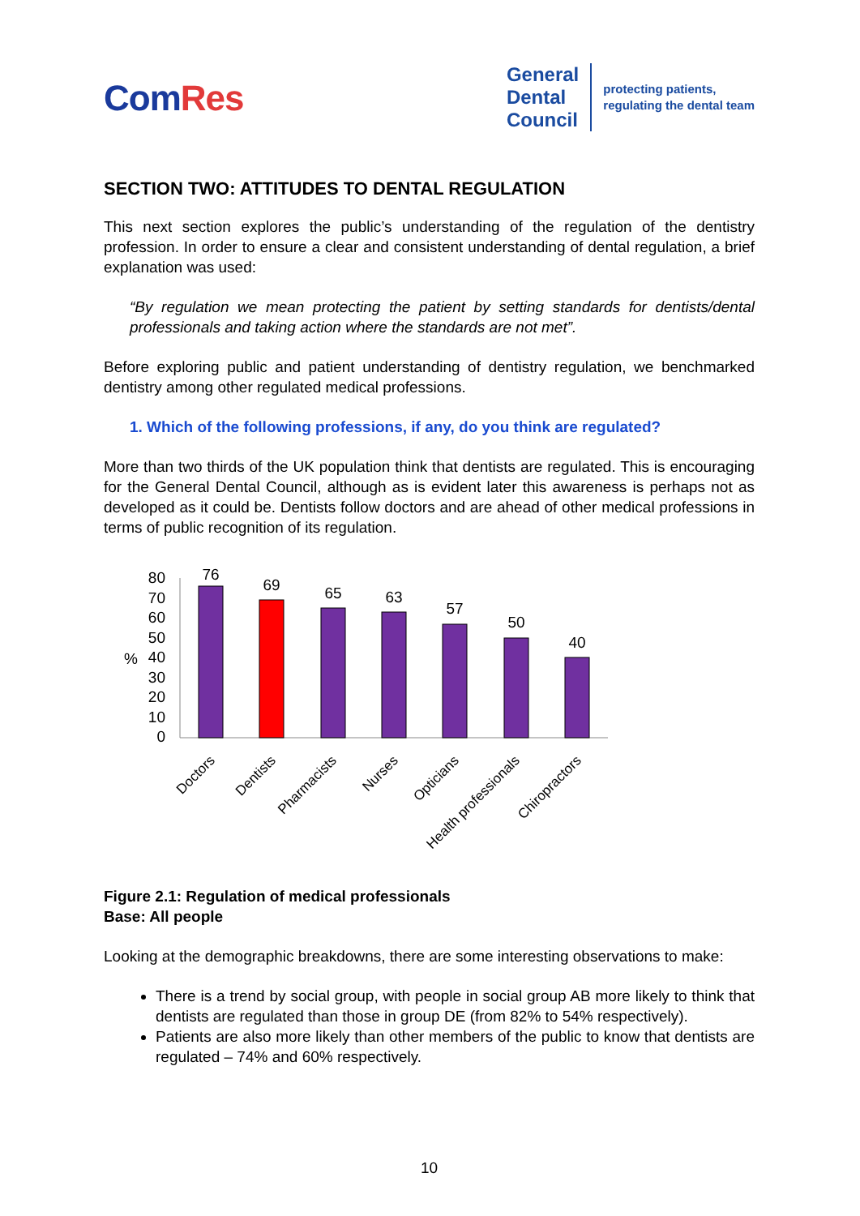ComRes
General
Dental
Council
protecting patients,
regulating the dental team
SECTION TWO: ATTITUDES TO DENTAL REGULATION
This next section explores the public’s understanding of the regulation of the dentistry profession. In order to ensure a clear and consistent understanding of dental regulation, a brief explanation was used:
“By regulation we mean protecting the patient by setting standards for dentists/dental professionals and taking action where the standards are not met”.
Before exploring public and patient understanding of dentistry regulation, we benchmarked dentistry among other regulated medical professions.
1. Which of the following professions, if any, do you think are regulated?
More than two thirds of the UK population think that dentists are regulated. This is encouraging for the General Dental Council, although as is evident later this awareness is perhaps not as developed as it could be. Dentists follow doctors and are ahead of other medical professions in terms of public recognition of its regulation.
80
70
60
50
40
30
20
10
0
%
76
69
65
63
57
50
40
Doctors
Dentists
Pharmacists
Nurses
Opticians
Health professionals
Chiropractors
Figure 2.1: Regulation of medical professionals
Base: All people
Looking at the demographic breakdowns, there are some interesting observations to make:
There is a trend by social group, with people in social group AB more likely to think that dentists are regulated than those in group DE (from 82% to 54% respectively).
Patients are also more likely than other members of the public to know that dentists are regulated – 74% and 60% respectively.
10